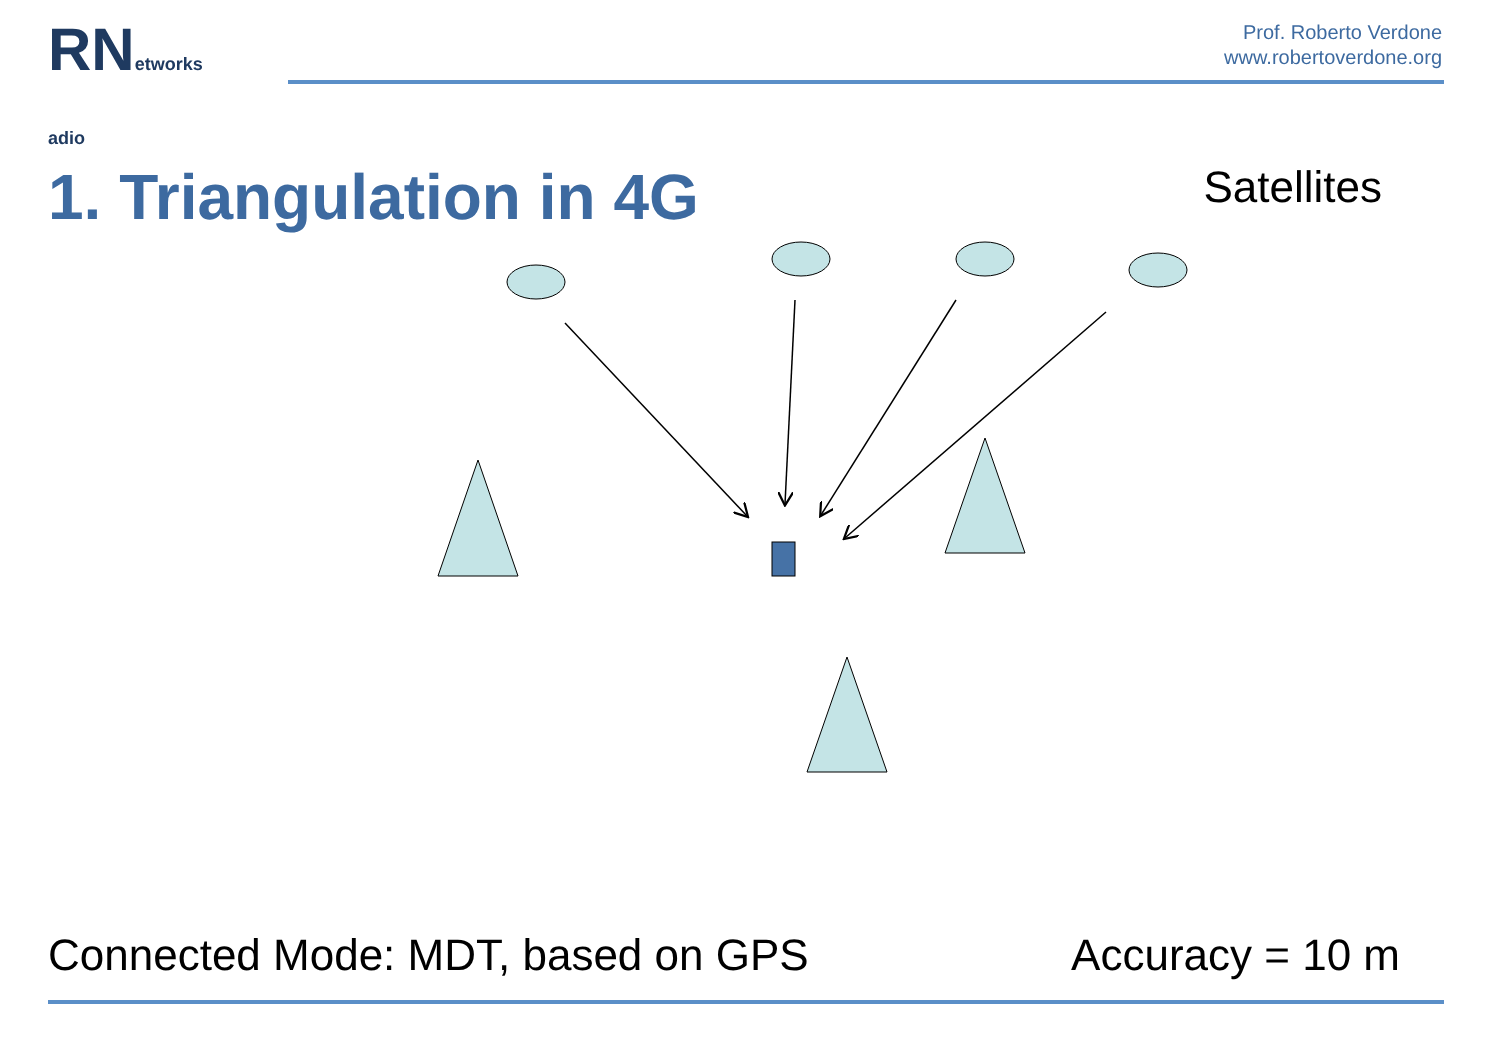RNetworks
adio
Prof. Roberto Verdone
www.robertoverdone.org
1. Triangulation in 4G
Satellites
Connected Mode: MDT, based on GPS Accuracy = 10 m